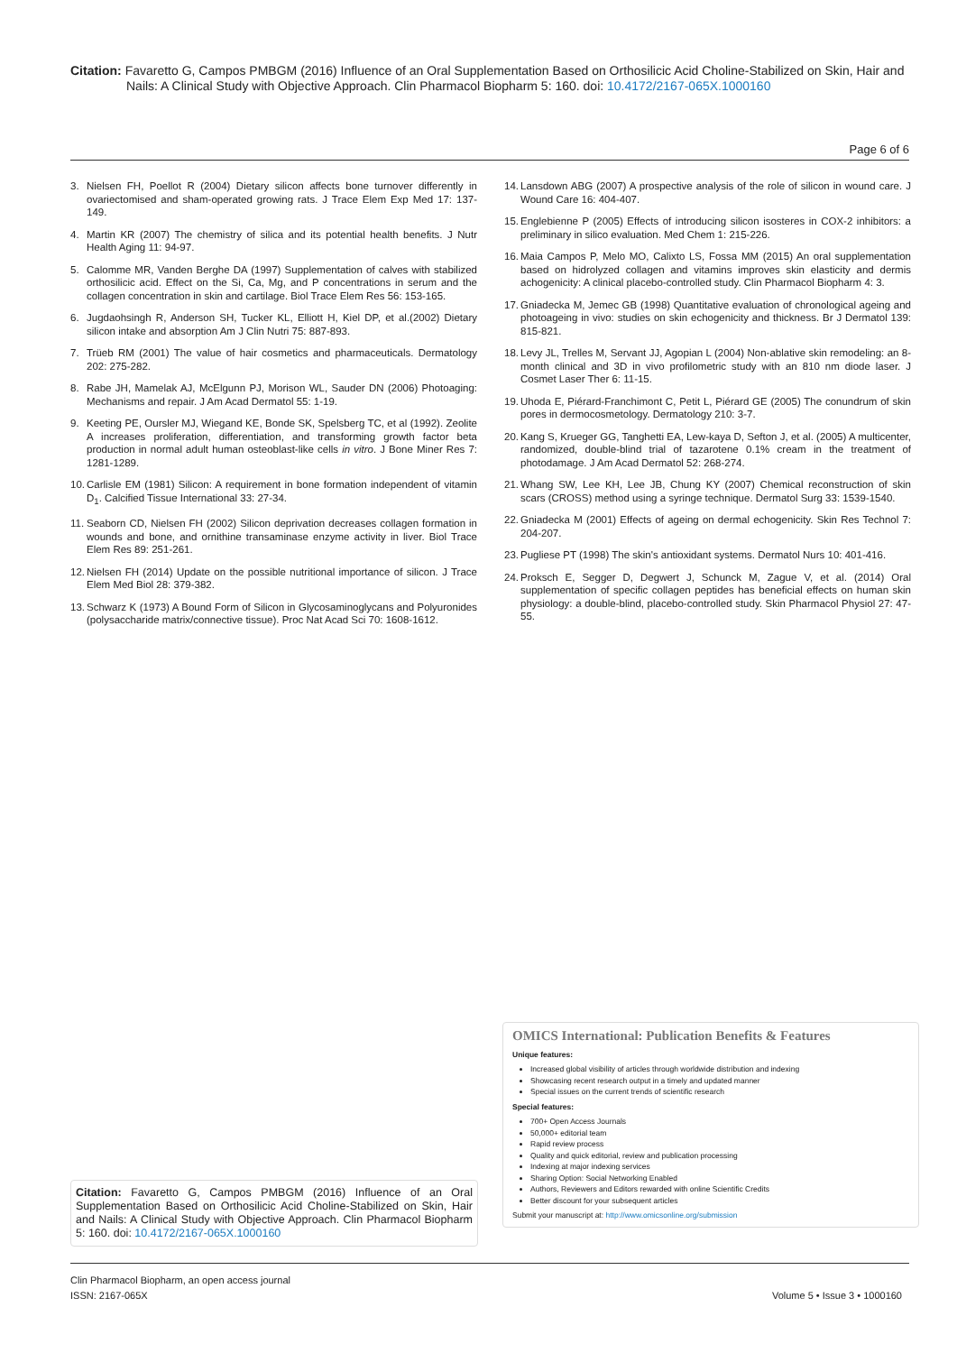Citation: Favaretto G, Campos PMBGM (2016) Influence of an Oral Supplementation Based on Orthosilicic Acid Choline-Stabilized on Skin, Hair and
Nails: A Clinical Study with Objective Approach. Clin Pharmacol Biopharm 5: 160. doi: 10.4172/2167-065X.1000160
Page 6 of 6
3. Nielsen FH, Poellot R (2004) Dietary silicon affects bone turnover differently in ovariectomised and sham-operated growing rats. J Trace Elem Exp Med 17: 137-149.
4. Martin KR (2007) The chemistry of silica and its potential health benefits. J Nutr Health Aging 11: 94-97.
5. Calomme MR, Vanden Berghe DA (1997) Supplementation of calves with stabilized orthosilicic acid. Effect on the Si, Ca, Mg, and P concentrations in serum and the collagen concentration in skin and cartilage. Biol Trace Elem Res 56: 153-165.
6. Jugdaohsingh R, Anderson SH, Tucker KL, Elliott H, Kiel DP, et al.(2002) Dietary silicon intake and absorption Am J Clin Nutri 75: 887-893.
7. Trüeb RM (2001) The value of hair cosmetics and pharmaceuticals. Dermatology 202: 275-282.
8. Rabe JH, Mamelak AJ, McElgunn PJ, Morison WL, Sauder DN (2006) Photoaging: Mechanisms and repair. J Am Acad Dermatol 55: 1-19.
9. Keeting PE, Oursler MJ, Wiegand KE, Bonde SK, Spelsberg TC, et al (1992). Zeolite A increases proliferation, differentiation, and transforming growth factor beta production in normal adult human osteoblast-like cells in vitro. J Bone Miner Res 7: 1281-1289.
10. Carlisle EM (1981) Silicon: A requirement in bone formation independent of vitamin D<sub>1</sub>. Calcified Tissue International 33: 27-34.
11. Seaborn CD, Nielsen FH (2002) Silicon deprivation decreases collagen formation in wounds and bone, and ornithine transaminase enzyme activity in liver. Biol Trace Elem Res 89: 251-261.
12. Nielsen FH (2014) Update on the possible nutritional importance of silicon. J Trace Elem Med Biol 28: 379-382.
13. Schwarz K (1973) A Bound Form of Silicon in Glycosaminoglycans and Polyuronides (polysaccharide matrix/connective tissue). Proc Nat Acad Sci 70: 1608-1612.
14. Lansdown ABG (2007) A prospective analysis of the role of silicon in wound care. J Wound Care 16: 404-407.
15. Englebienne P (2005) Effects of introducing silicon isosteres in COX-2 inhibitors: a preliminary in silico evaluation. Med Chem 1: 215-226.
16. Maia Campos P, Melo MO, Calixto LS, Fossa MM (2015) An oral supplementation based on hidrolyzed collagen and vitamins improves skin elasticity and dermis achogenicity: A clinical placebo-controlled study. Clin Pharmacol Biopharm 4: 3.
17. Gniadecka M, Jemec GB (1998) Quantitative evaluation of chronological ageing and photoageing in vivo: studies on skin echogenicity and thickness. Br J Dermatol 139: 815-821.
18. Levy JL, Trelles M, Servant JJ, Agopian L (2004) Non-ablative skin remodeling: an 8-month clinical and 3D in vivo profilometric study with an 810 nm diode laser. J Cosmet Laser Ther 6: 11-15.
19. Uhoda E, Piérard-Franchimont C, Petit L, Piérard GE (2005) The conundrum of skin pores in dermocosmetology. Dermatology 210: 3-7.
20. Kang S, Krueger GG, Tanghetti EA, Lew-kaya D, Sefton J, et al. (2005) A multicenter, randomized, double-blind trial of tazarotene 0.1% cream in the treatment of photodamage. J Am Acad Dermatol 52: 268-274.
21. Whang SW, Lee KH, Lee JB, Chung KY (2007) Chemical reconstruction of skin scars (CROSS) method using a syringe technique. Dermatol Surg 33: 1539-1540.
22. Gniadecka M (2001) Effects of ageing on dermal echogenicity. Skin Res Technol 7: 204-207.
23. Pugliese PT (1998) The skin's antioxidant systems. Dermatol Nurs 10: 401-416.
24. Proksch E, Segger D, Degwert J, Schunck M, Zague V, et al. (2014) Oral supplementation of specific collagen peptides has beneficial effects on human skin physiology: a double-blind, placebo-controlled study. Skin Pharmacol Physiol 27: 47-55.
OMICS International: Publication Benefits & Features
Unique features:
Increased global visibility of articles through worldwide distribution and indexing
Showcasing recent research output in a timely and updated manner
Special issues on the current trends of scientific research
Special features:
700+ Open Access Journals
50,000+ editorial team
Rapid review process
Quality and quick editorial, review and publication processing
Indexing at major indexing services
Sharing Option: Social Networking Enabled
Authors, Reviewers and Editors rewarded with online Scientific Credits
Better discount for your subsequent articles
Submit your manuscript at: http://www.omicsonline.org/submission
Citation: Favaretto G, Campos PMBGM (2016) Influence of an Oral Supplementation Based on Orthosilicic Acid Choline-Stabilized on Skin, Hair and Nails: A Clinical Study with Objective Approach. Clin Pharmacol Biopharm 5: 160. doi: 10.4172/2167-065X.1000160
Clin Pharmacol Biopharm, an open access journal
ISSN: 2167-065X Volume 5 • Issue 3 • 1000160